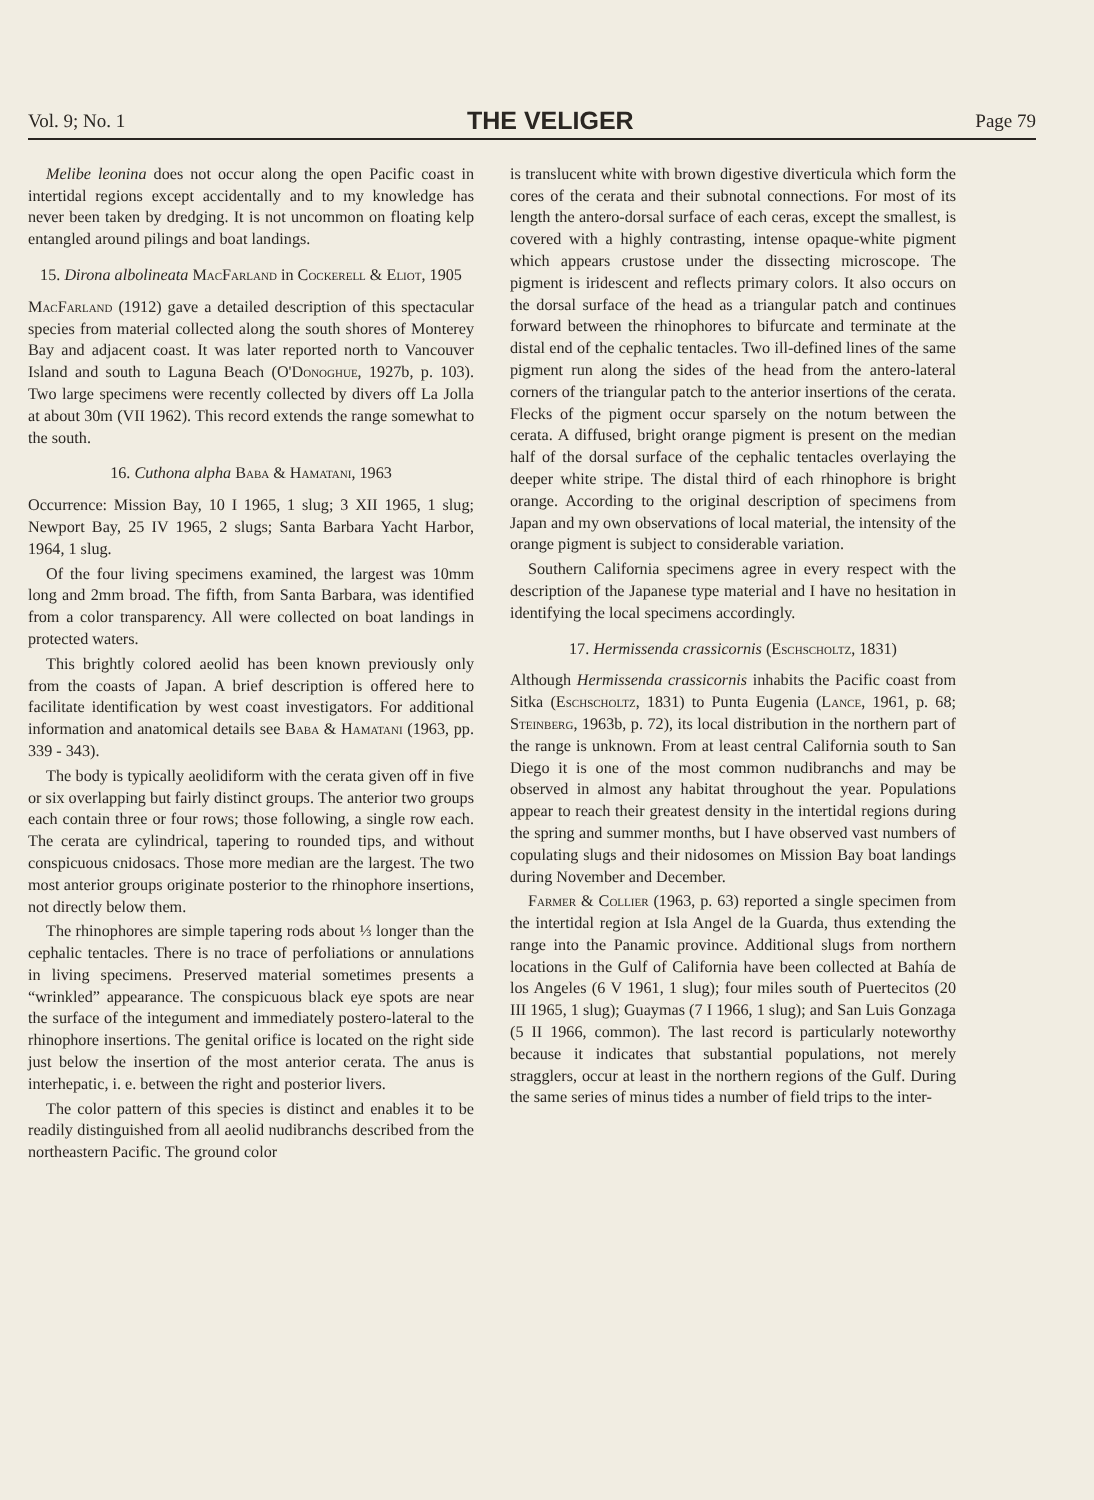Vol. 9; No. 1 THE VELIGER Page 79
Melibe leonina does not occur along the open Pacific coast in intertidal regions except accidentally and to my knowledge has never been taken by dredging. It is not uncommon on floating kelp entangled around pilings and boat landings.
15. Dirona albolineata MacFarland in Cockerell & Eliot, 1905
MacFarland (1912) gave a detailed description of this spectacular species from material collected along the south shores of Monterey Bay and adjacent coast. It was later reported north to Vancouver Island and south to Laguna Beach (O'Donoghue, 1927b, p. 103). Two large specimens were recently collected by divers off La Jolla at about 30m (VII 1962). This record extends the range somewhat to the south.
16. Cuthona alpha Baba & Hamatani, 1963
Occurrence: Mission Bay, 10 I 1965, 1 slug; 3 XII 1965, 1 slug; Newport Bay, 25 IV 1965, 2 slugs; Santa Barbara Yacht Harbor, 1964, 1 slug.
Of the four living specimens examined, the largest was 10mm long and 2mm broad. The fifth, from Santa Barbara, was identified from a color transparency. All were collected on boat landings in protected waters.
This brightly colored aeolid has been known previously only from the coasts of Japan. A brief description is offered here to facilitate identification by west coast investigators. For additional information and anatomical details see Baba & Hamatani (1963, pp. 339 - 343).
The body is typically aeolidiform with the cerata given off in five or six overlapping but fairly distinct groups. The anterior two groups each contain three or four rows; those following, a single row each. The cerata are cylindrical, tapering to rounded tips, and without conspicuous cnidosacs. Those more median are the largest. The two most anterior groups originate posterior to the rhinophore insertions, not directly below them.
The rhinophores are simple tapering rods about ⅓ longer than the cephalic tentacles. There is no trace of perfoliations or annulations in living specimens. Preserved material sometimes presents a “wrinkled” appearance. The conspicuous black eye spots are near the surface of the integument and immediately postero-lateral to the rhinophore insertions. The genital orifice is located on the right side just below the insertion of the most anterior cerata. The anus is interhepatic, i. e. between the right and posterior livers.
The color pattern of this species is distinct and enables it to be readily distinguished from all aeolid nudibranchs described from the northeastern Pacific. The ground color
is translucent white with brown digestive diverticula which form the cores of the cerata and their subnotal connections. For most of its length the antero-dorsal surface of each ceras, except the smallest, is covered with a highly contrasting, intense opaque-white pigment which appears crustose under the dissecting microscope. The pigment is iridescent and reflects primary colors. It also occurs on the dorsal surface of the head as a triangular patch and continues forward between the rhinophores to bifurcate and terminate at the distal end of the cephalic tentacles. Two ill-defined lines of the same pigment run along the sides of the head from the antero-lateral corners of the triangular patch to the anterior insertions of the cerata. Flecks of the pigment occur sparsely on the notum between the cerata. A diffused, bright orange pigment is present on the median half of the dorsal surface of the cephalic tentacles overlaying the deeper white stripe. The distal third of each rhinophore is bright orange. According to the original description of specimens from Japan and my own observations of local material, the intensity of the orange pigment is subject to considerable variation.
Southern California specimens agree in every respect with the description of the Japanese type material and I have no hesitation in identifying the local specimens accordingly.
17. Hermissenda crassicornis (Eschscholtz, 1831)
Although Hermissenda crassicornis inhabits the Pacific coast from Sitka (Eschscholtz, 1831) to Punta Eugenia (Lance, 1961, p. 68; Steinberg, 1963b, p. 72), its local distribution in the northern part of the range is unknown. From at least central California south to San Diego it is one of the most common nudibranchs and may be observed in almost any habitat throughout the year. Populations appear to reach their greatest density in the intertidal regions during the spring and summer months, but I have observed vast numbers of copulating slugs and their nidosomes on Mission Bay boat landings during November and December.
Farmer & Collier (1963, p. 63) reported a single specimen from the intertidal region at Isla Angel de la Guarda, thus extending the range into the Panamic province. Additional slugs from northern locations in the Gulf of California have been collected at Bahía de los Angeles (6 V 1961, 1 slug); four miles south of Puertecitos (20 III 1965, 1 slug); Guaymas (7 I 1966, 1 slug); and San Luis Gonzaga (5 II 1966, common). The last record is particularly noteworthy because it indicates that substantial populations, not merely stragglers, occur at least in the northern regions of the Gulf. During the same series of minus tides a number of field trips to the inter-